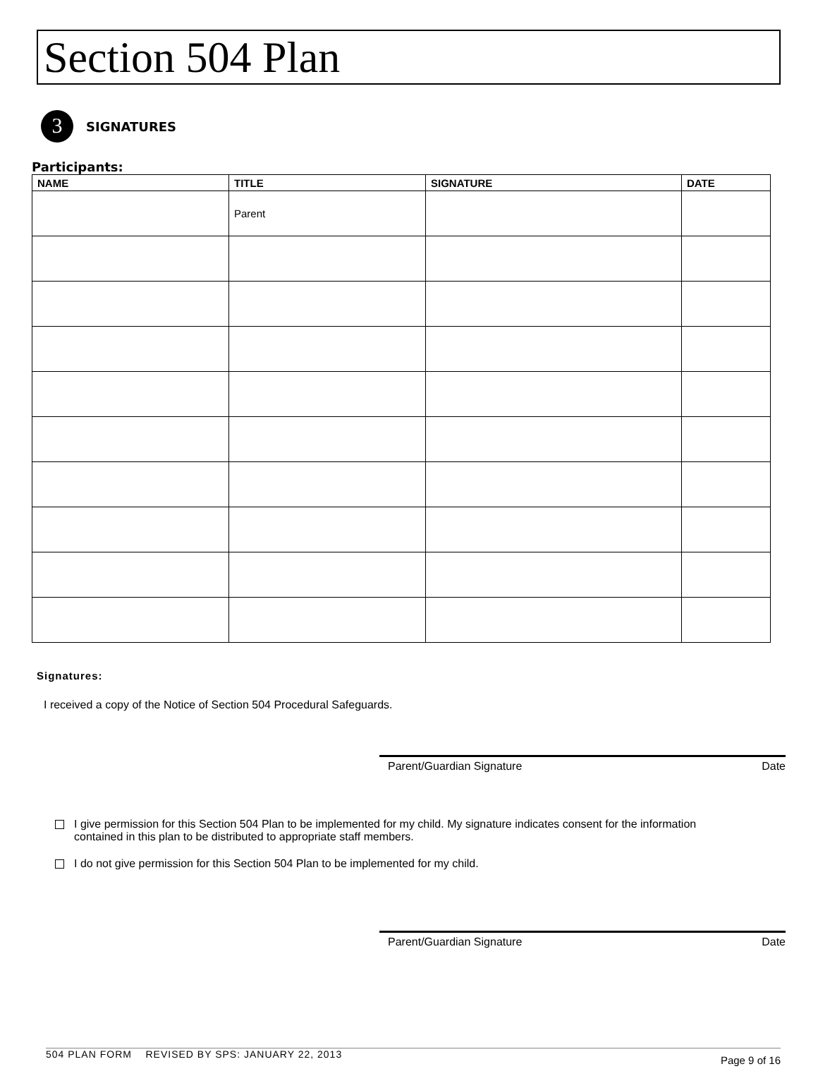Section 504 Plan
3
SIGNATURES
Participants:
| NAME | TITLE | SIGNATURE | DATE |
| --- | --- | --- | --- |
| | Parent | | |
Signatures:
I received a copy of the Notice of Section 504 Procedural Safeguards.
Parent/Guardian Signature Date
I give permission for this Section 504 Plan to be implemented for my child. My signature indicates consent for the information
contained in this plan to be distributed to appropriate staff members.
I do not give permission for this Section 504 Plan to be implemented for my child.
Parent/Guardian Signature Date
504 PLAN FORM REVISED BY SPS: JANUARY 22, 2013 Page 9 of 16